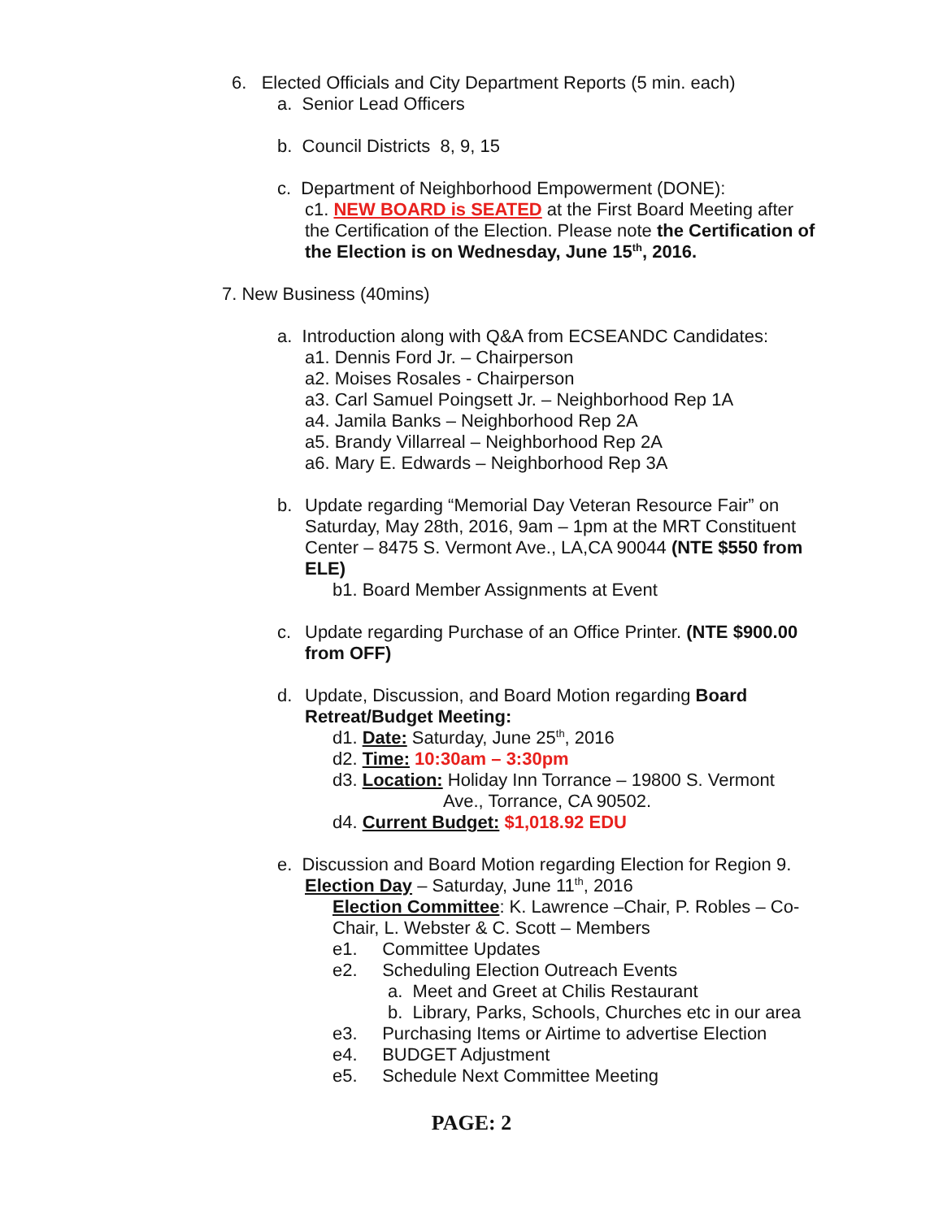6. Elected Officials and City Department Reports (5 min. each)
a. Senior Lead Officers
b. Council Districts 8, 9, 15
c. Department of Neighborhood Empowerment (DONE):
c1. NEW BOARD is SEATED at the First Board Meeting after the Certification of the Election. Please note the Certification of the Election is on Wednesday, June 15<sup>th</sup>, 2016.
7. New Business (40mins)
a. Introduction along with Q&A from ECSEANDC Candidates:
a1. Dennis Ford Jr. – Chairperson
a2. Moises Rosales - Chairperson
a3. Carl Samuel Poingsett Jr. – Neighborhood Rep 1A
a4. Jamila Banks – Neighborhood Rep 2A
a5. Brandy Villarreal – Neighborhood Rep 2A
a6. Mary E. Edwards – Neighborhood Rep 3A
b.
Update regarding “Memorial Day Veteran Resource Fair” on Saturday, May 28th, 2016, 9am – 1pm at the MRT Constituent Center – 8475 S. Vermont Ave., LA,CA 90044 (NTE $550 from ELE)
b1. Board Member Assignments at Event
c.
Update regarding Purchase of an Office Printer. (NTE $900.00 from OFF)
d.
Update, Discussion, and Board Motion regarding Board Retreat/Budget Meeting:
d1. Date: Saturday, June 25<sup>th</sup>, 2016
d2. Time: 10:30am – 3:30pm
d3. Location: Holiday Inn Torrance – 19800 S. Vermont
Ave., Torrance, CA 90502.
d4. Current Budget: $1,018.92 EDU
e. Discussion and Board Motion regarding Election for Region 9.
Election Day – Saturday, June 11<sup>th</sup>, 2016
Election Committee: K. Lawrence –Chair, P. Robles – Co-Chair, L. Webster & C. Scott – Members
e1. Committee Updates
e2. Scheduling Election Outreach Events
a. Meet and Greet at Chilis Restaurant
b. Library, Parks, Schools, Churches etc in our area
e3. Purchasing Items or Airtime to advertise Election
e4. BUDGET Adjustment
e5. Schedule Next Committee Meeting
PAGE: 2